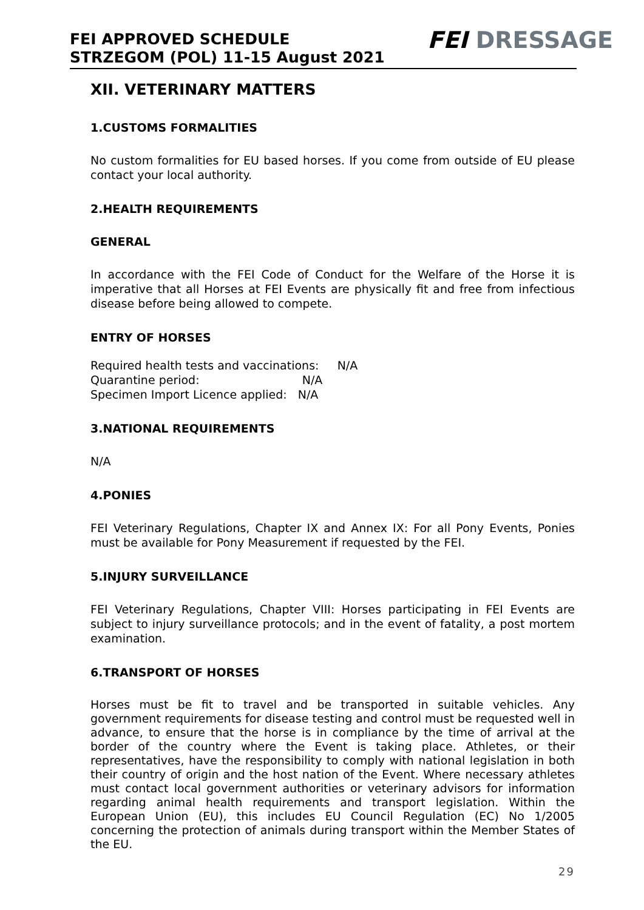FEI APPROVED SCHEDULE
STRZEGOM (POL) 11-15 August 2021
FEI DRESSAGE
XII. VETERINARY MATTERS
1.CUSTOMS FORMALITIES
No custom formalities for EU based horses. If you come from outside of EU please contact your local authority.
2.HEALTH REQUIREMENTS
GENERAL
In accordance with the FEI Code of Conduct for the Welfare of the Horse it is imperative that all Horses at FEI Events are physically fit and free from infectious disease before being allowed to compete.
ENTRY OF HORSES
Required health tests and vaccinations: N/A
Quarantine period: N/A
Specimen Import Licence applied: N/A
3.NATIONAL REQUIREMENTS
N/A
4.PONIES
FEI Veterinary Regulations, Chapter IX and Annex IX: For all Pony Events, Ponies must be available for Pony Measurement if requested by the FEI.
5.INJURY SURVEILLANCE
FEI Veterinary Regulations, Chapter VIII: Horses participating in FEI Events are subject to injury surveillance protocols; and in the event of fatality, a post mortem examination.
6.TRANSPORT OF HORSES
Horses must be fit to travel and be transported in suitable vehicles. Any government requirements for disease testing and control must be requested well in advance, to ensure that the horse is in compliance by the time of arrival at the border of the country where the Event is taking place. Athletes, or their representatives, have the responsibility to comply with national legislation in both their country of origin and the host nation of the Event. Where necessary athletes must contact local government authorities or veterinary advisors for information regarding animal health requirements and transport legislation. Within the European Union (EU), this includes EU Council Regulation (EC) No 1/2005 concerning the protection of animals during transport within the Member States of the EU.
29